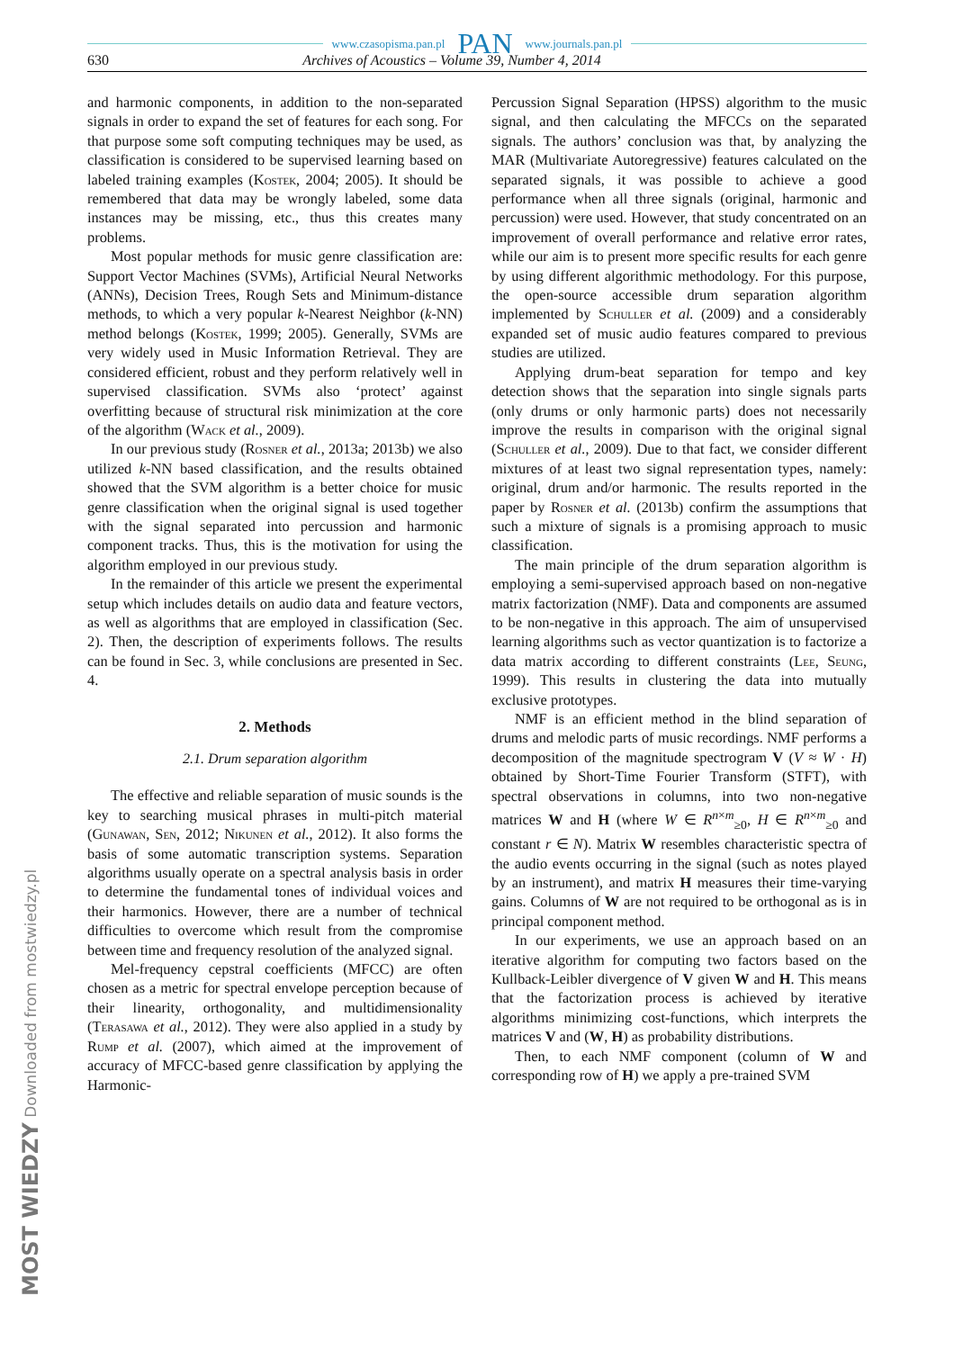www.czasopisma.pan.pl PAN www.journals.pan.pl
630 Archives of Acoustics – Volume 39, Number 4, 2014
and harmonic components, in addition to the non-separated signals in order to expand the set of features for each song. For that purpose some soft computing techniques may be used, as classification is considered to be supervised learning based on labeled training examples (Kostek, 2004; 2005). It should be remembered that data may be wrongly labeled, some data instances may be missing, etc., thus this creates many problems.
Most popular methods for music genre classification are: Support Vector Machines (SVMs), Artificial Neural Networks (ANNs), Decision Trees, Rough Sets and Minimum-distance methods, to which a very popular k-Nearest Neighbor (k-NN) method belongs (Kostek, 1999; 2005). Generally, SVMs are very widely used in Music Information Retrieval. They are considered efficient, robust and they perform relatively well in supervised classification. SVMs also ‘protect’ against overfitting because of structural risk minimization at the core of the algorithm (Wack et al., 2009).
In our previous study (Rosner et al., 2013a; 2013b) we also utilized k-NN based classification, and the results obtained showed that the SVM algorithm is a better choice for music genre classification when the original signal is used together with the signal separated into percussion and harmonic component tracks. Thus, this is the motivation for using the algorithm employed in our previous study.
In the remainder of this article we present the experimental setup which includes details on audio data and feature vectors, as well as algorithms that are employed in classification (Sec. 2). Then, the description of experiments follows. The results can be found in Sec. 3, while conclusions are presented in Sec. 4.
2. Methods
2.1. Drum separation algorithm
The effective and reliable separation of music sounds is the key to searching musical phrases in multi-pitch material (Gunawan, Sen, 2012; Nikunen et al., 2012). It also forms the basis of some automatic transcription systems. Separation algorithms usually operate on a spectral analysis basis in order to determine the fundamental tones of individual voices and their harmonics. However, there are a number of technical difficulties to overcome which result from the compromise between time and frequency resolution of the analyzed signal.
Mel-frequency cepstral coefficients (MFCC) are often chosen as a metric for spectral envelope perception because of their linearity, orthogonality, and multidimensionality (Terasawa et al., 2012). They were also applied in a study by Rump et al. (2007), which aimed at the improvement of accuracy of MFCC-based genre classification by applying the Harmonic-
Percussion Signal Separation (HPSS) algorithm to the music signal, and then calculating the MFCCs on the separated signals. The authors’ conclusion was that, by analyzing the MAR (Multivariate Autoregressive) features calculated on the separated signals, it was possible to achieve a good performance when all three signals (original, harmonic and percussion) were used. However, that study concentrated on an improvement of overall performance and relative error rates, while our aim is to present more specific results for each genre by using different algorithmic methodology. For this purpose, the open-source accessible drum separation algorithm implemented by Schuller et al. (2009) and a considerably expanded set of music audio features compared to previous studies are utilized.
Applying drum-beat separation for tempo and key detection shows that the separation into single signals parts (only drums or only harmonic parts) does not necessarily improve the results in comparison with the original signal (Schuller et al., 2009). Due to that fact, we consider different mixtures of at least two signal representation types, namely: original, drum and/or harmonic. The results reported in the paper by Rosner et al. (2013b) confirm the assumptions that such a mixture of signals is a promising approach to music classification.
The main principle of the drum separation algorithm is employing a semi-supervised approach based on non-negative matrix factorization (NMF). Data and components are assumed to be non-negative in this approach. The aim of unsupervised learning algorithms such as vector quantization is to factorize a data matrix according to different constraints (Lee, Seung, 1999). This results in clustering the data into mutually exclusive prototypes.
NMF is an efficient method in the blind separation of drums and melodic parts of music recordings. NMF performs a decomposition of the magnitude spectrogram V (V ≈ W · H) obtained by Short-Time Fourier Transform (STFT), with spectral observations in columns, into two non-negative matrices W and H (where W ∈ R<sup>n×m</sup><sub>≥0</sub>, H ∈ R<sup>n×m</sup><sub>≥0</sub> and constant r ∈ N). Matrix W resembles characteristic spectra of the audio events occurring in the signal (such as notes played by an instrument), and matrix H measures their time-varying gains. Columns of W are not required to be orthogonal as is in principal component method.
In our experiments, we use an approach based on an iterative algorithm for computing two factors based on the Kullback-Leibler divergence of V given W and H. This means that the factorization process is achieved by iterative algorithms minimizing cost-functions, which interprets the matrices V and (W, H) as probability distributions.
Then, to each NMF component (column of W and corresponding row of H) we apply a pre-trained SVM
MOST WIEDZY Downloaded from mostwiedzy.pl